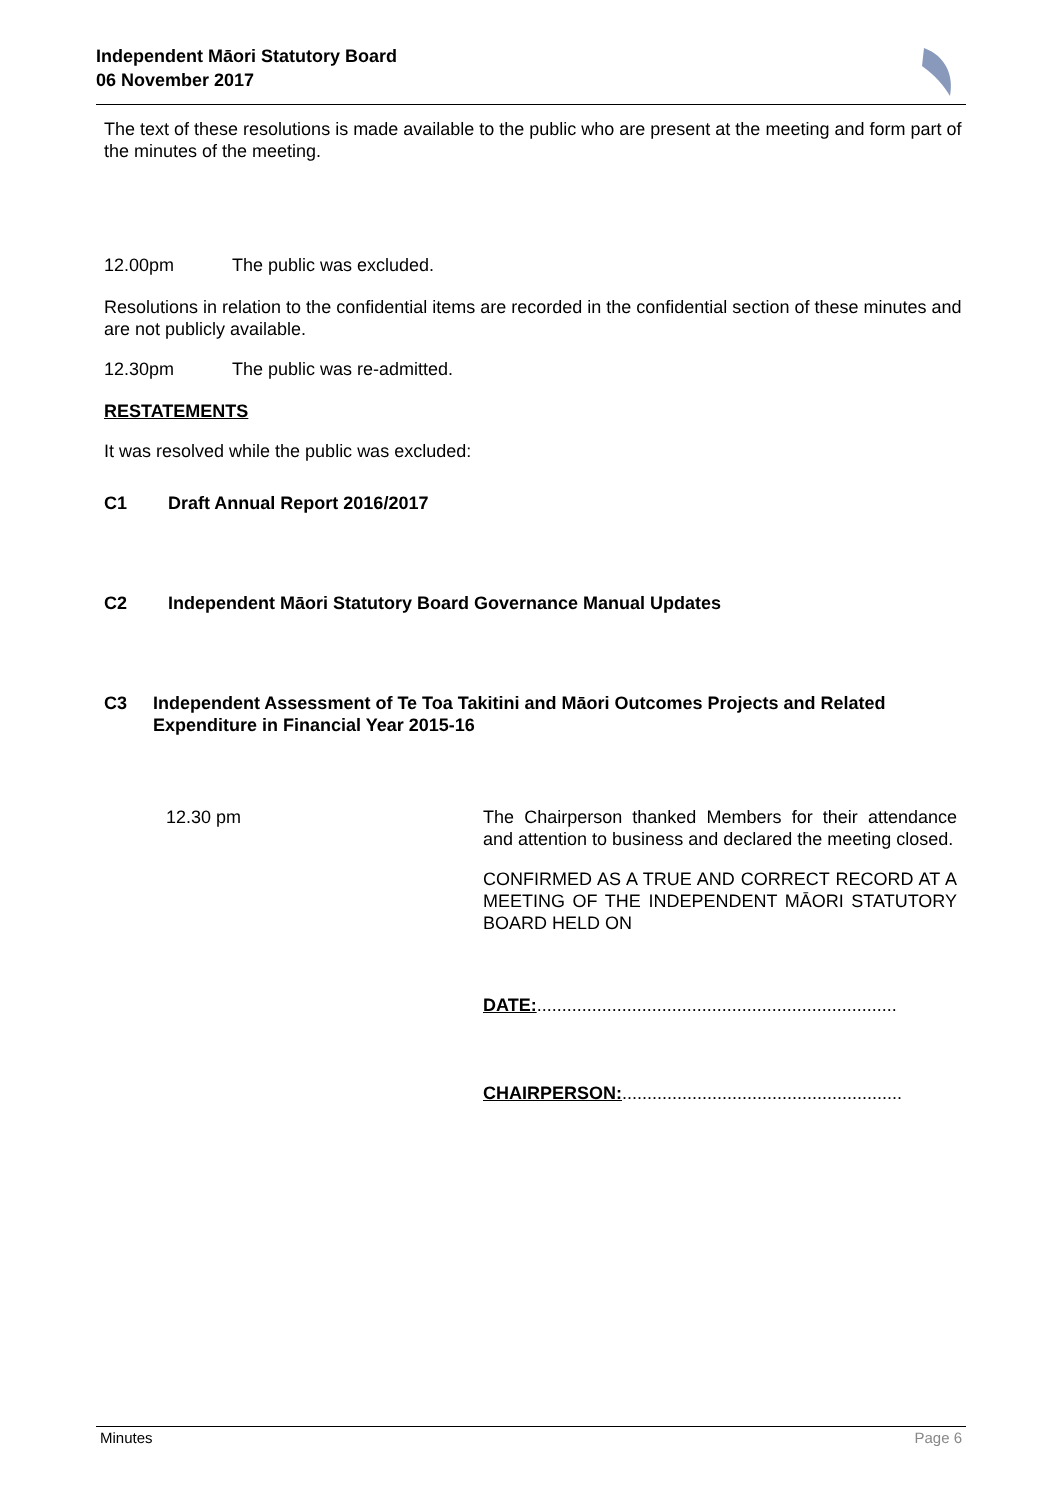Independent Māori Statutory Board
06 November 2017
The text of these resolutions is made available to the public who are present at the meeting and form part of the minutes of the meeting.
12.00pm The public was excluded.
Resolutions in relation to the confidential items are recorded in the confidential section of these minutes and are not publicly available.
12.30pm The public was re-admitted.
RESTATEMENTS
It was resolved while the public was excluded:
C1 Draft Annual Report 2016/2017
C2 Independent Māori Statutory Board Governance Manual Updates
C3 Independent Assessment of Te Toa Takitini and Māori Outcomes Projects and Related Expenditure in Financial Year 2015-16
12.30 pm The Chairperson thanked Members for their attendance and attention to business and declared the meeting closed.
CONFIRMED AS A TRUE AND CORRECT RECORD AT A MEETING OF THE INDEPENDENT MĀORI STATUTORY BOARD HELD ON
DATE:........................................................................
CHAIRPERSON:........................................................
Minutes Page 6